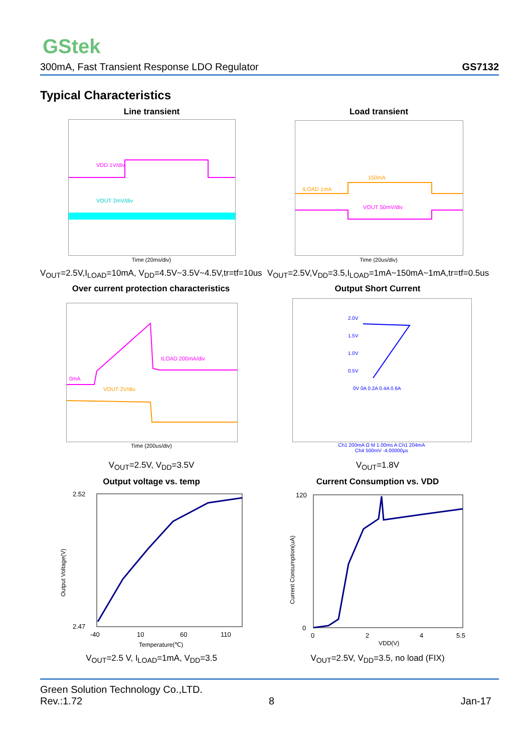GStek
300mA, Fast Transient Response LDO Regulator GS7132
Typical Characteristics
Line transient Load transient
VDD 1V/div
VOUT 2mV/div
ILOAD 1mA
150mA
VOUT 50mV/div
Time (20ms/div) Time (20us/div)
V<sub>OUT</sub>=2.5V,I<sub>LOAD</sub>=10mA, V<sub>DD</sub>=4.5V~3.5V~4.5V,tr=tf=10us
V<sub>OUT</sub>=2.5V,V<sub>DD</sub>=3.5,I<sub>LOAD</sub>=1mA~150mA~1mA,tr=tf=0.5us
Over current protection characteristics
Output Short Current
0mA
ILOAD 200mA/div
VOUT 2V/div
2.0V
1.5V
1.0V
0.5V
0V 0A 0.2A 0.4A 0.6A
Time (200us/div)
Ch1 200mA Ω M 1.00ms A Ch1 204mA
Ch4 500mV -4.00000μs
V<sub>OUT</sub>=2.5V, V<sub>DD</sub>=3.5V V<sub>OUT</sub>=1.8V
Output voltage vs. temp Current Consumption vs. VDD
2.52
2.47
-40
10
60
110
Temperature(℃)
Output Voltage(V)
120
0
0
2
4
5.5
VDD(V)
Current Consumption(uA)
V<sub>OUT</sub>=2.5 V, I<sub>LOAD</sub>=1mA, V<sub>DD</sub>=3.5 V<sub>OUT</sub>=2.5V, V<sub>DD</sub>=3.5, no load (FIX)
Green Solution Technology Co.,LTD.
Rev.:1.72 8 Jan-17